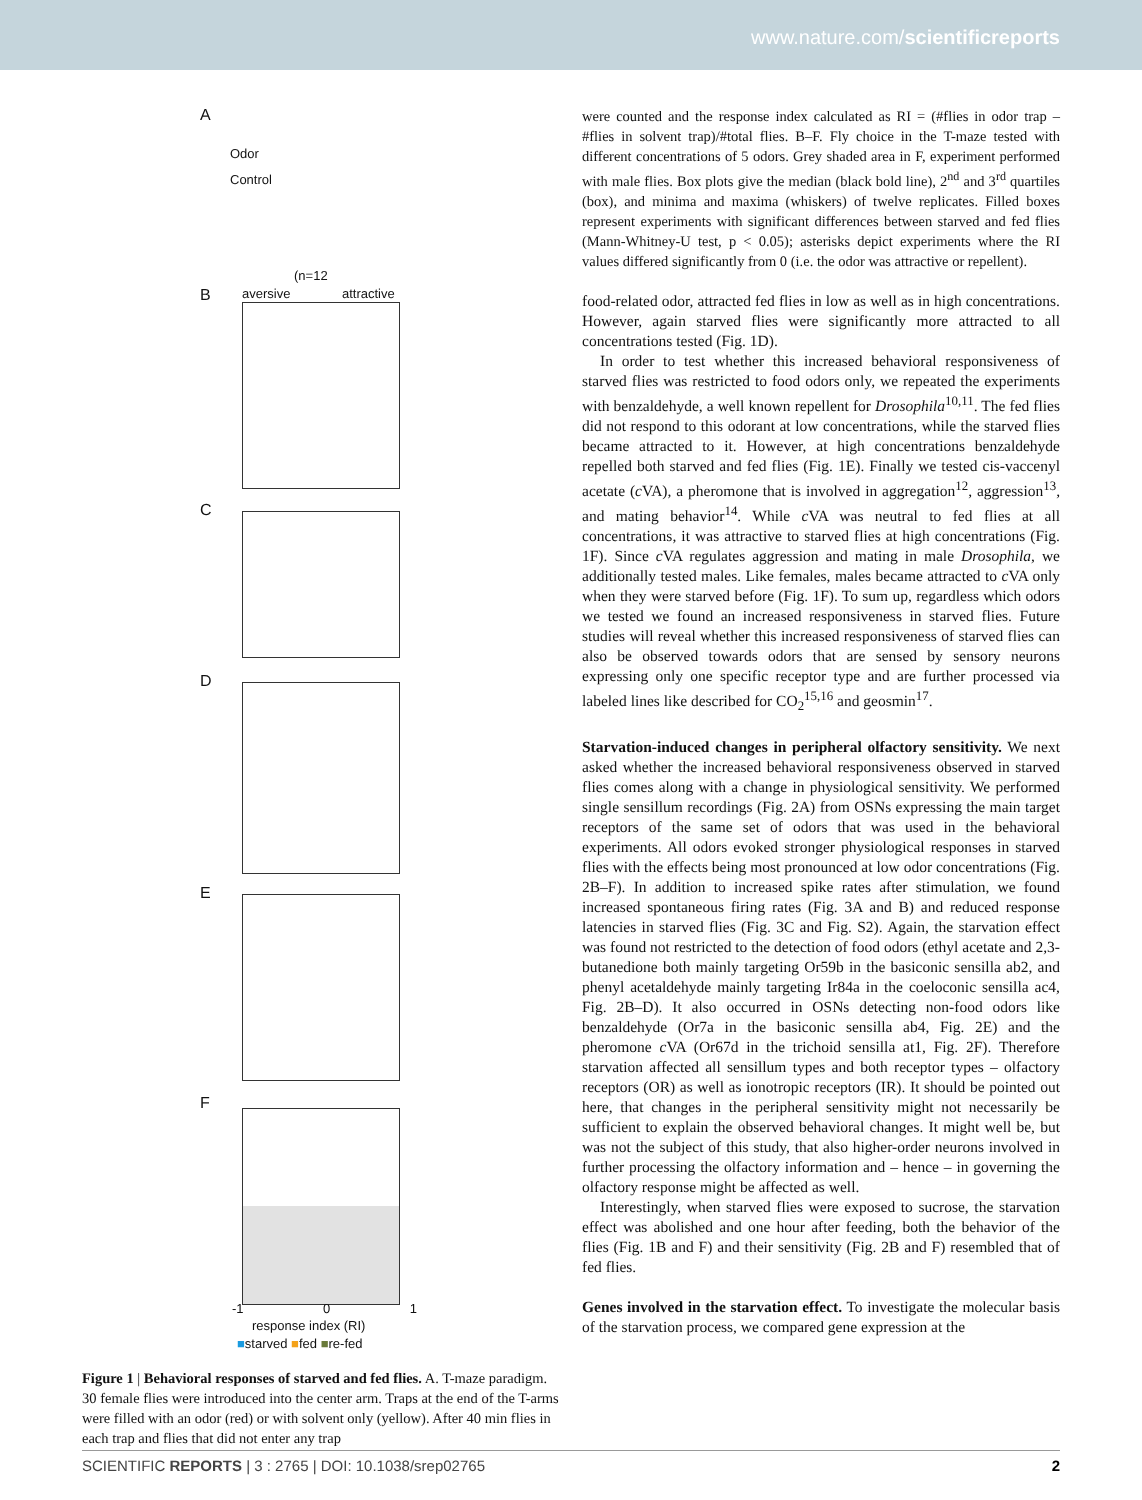www.nature.com/scientificreports
A
Odor
Control
(n=12
B aversive attractive
C
D
E
F
-1 0 1
response index (RI)
■starved ■fed ■re-fed
Figure 1 | Behavioral responses of starved and fed flies. A. T-maze paradigm. 30 female flies were introduced into the center arm. Traps at the end of the T-arms were filled with an odor (red) or with solvent only (yellow). After 40 min flies in each trap and flies that did not enter any trap
were counted and the response index calculated as RI = (#flies in odor trap – #flies in solvent trap)/#total flies. B–F. Fly choice in the T-maze tested with different concentrations of 5 odors. Grey shaded area in F, experiment performed with male flies. Box plots give the median (black bold line), 2<sup>nd</sup> and 3<sup>rd</sup> quartiles (box), and minima and maxima (whiskers) of twelve replicates. Filled boxes represent experiments with significant differences between starved and fed flies (Mann-Whitney-U test, p < 0.05); asterisks depict experiments where the RI values differed significantly from 0 (i.e. the odor was attractive or repellent).
food-related odor, attracted fed flies in low as well as in high concentrations. However, again starved flies were significantly more attracted to all concentrations tested (Fig. 1D).
In order to test whether this increased behavioral responsiveness of starved flies was restricted to food odors only, we repeated the experiments with benzaldehyde, a well known repellent for Drosophila<sup>10,11</sup>. The fed flies did not respond to this odorant at low concentrations, while the starved flies became attracted to it. However, at high concentrations benzaldehyde repelled both starved and fed flies (Fig. 1E). Finally we tested cis-vaccenyl acetate (c VA), a pheromone that is involved in aggregation<sup>12</sup>, aggression<sup>13</sup>, and mating behavior<sup>14</sup>. While c VA was neutral to fed flies at all concentrations, it was attractive to starved flies at high concentrations (Fig. 1F). Since c VA regulates aggression and mating in male Drosophila, we additionally tested males. Like females, males became attracted to c VA only when they were starved before (Fig. 1F). To sum up, regardless which odors we tested we found an increased responsiveness in starved flies. Future studies will reveal whether this increased responsiveness of starved flies can also be observed towards odors that are sensed by sensory neurons expressing only one specific receptor type and are further processed via labeled lines like described for CO<sub>2</sub><sup>15,16</sup> and geosmin<sup>17</sup>.
Starvation-induced changes in peripheral olfactory sensitivity. We next asked whether the increased behavioral responsiveness observed in starved flies comes along with a change in physiological sensitivity. We performed single sensillum recordings (Fig. 2A) from OSNs expressing the main target receptors of the same set of odors that was used in the behavioral experiments. All odors evoked stronger physiological responses in starved flies with the effects being most pronounced at low odor concentrations (Fig. 2B–F). In addition to increased spike rates after stimulation, we found increased spontaneous firing rates (Fig. 3A and B) and reduced response latencies in starved flies (Fig. 3C and Fig. S2). Again, the starvation effect was found not restricted to the detection of food odors (ethyl acetate and 2,3-butanedione both mainly targeting Or59b in the basiconic sensilla ab2, and phenyl acetaldehyde mainly targeting Ir84a in the coeloconic sensilla ac4, Fig. 2B–D). It also occurred in OSNs detecting non-food odors like benzaldehyde (Or7a in the basiconic sensilla ab4, Fig. 2E) and the pheromone c VA (Or67d in the trichoid sensilla at1, Fig. 2F). Therefore starvation affected all sensillum types and both receptor types – olfactory receptors (OR) as well as ionotropic receptors (IR). It should be pointed out here, that changes in the peripheral sensitivity might not necessarily be sufficient to explain the observed behavioral changes. It might well be, but was not the subject of this study, that also higher-order neurons involved in further processing the olfactory information and – hence – in governing the olfactory response might be affected as well.
Interestingly, when starved flies were exposed to sucrose, the starvation effect was abolished and one hour after feeding, both the behavior of the flies (Fig. 1B and F) and their sensitivity (Fig. 2B and F) resembled that of fed flies.
Genes involved in the starvation effect. To investigate the molecular basis of the starvation process, we compared gene expression at the
SCIENTIFIC REPORTS | 3 : 2765 | DOI: 10.1038/srep02765 2